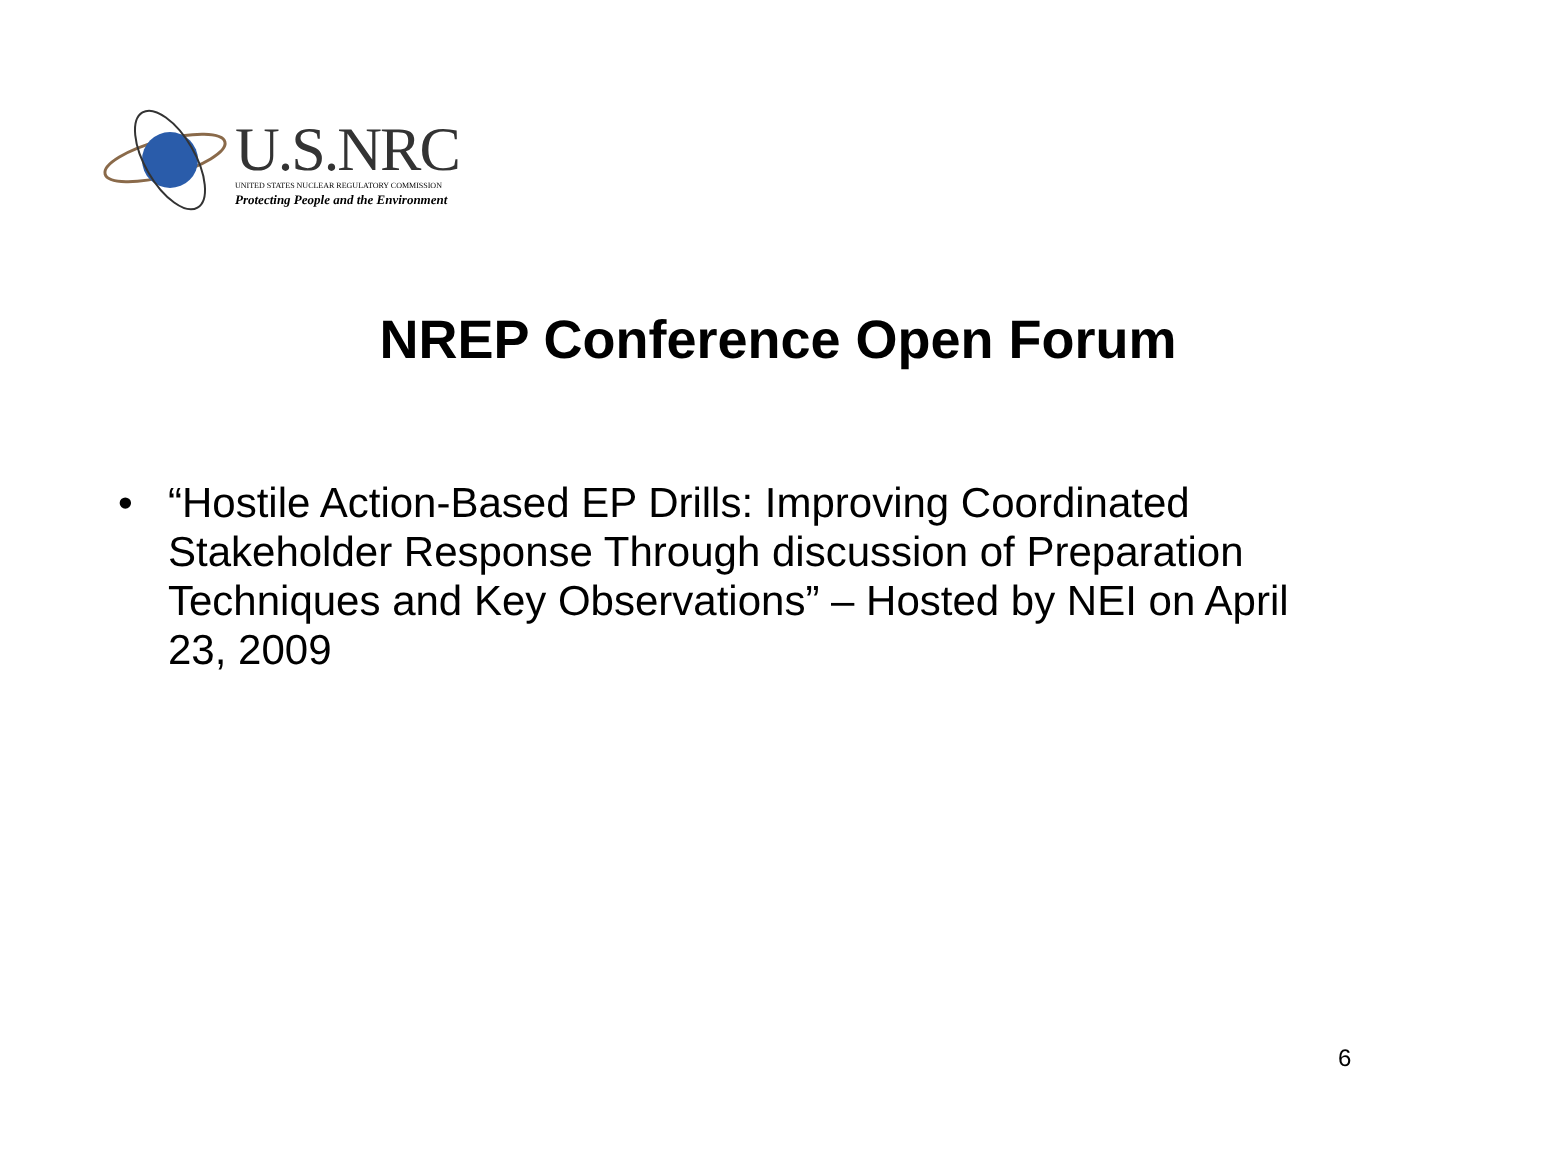U.S.NRC
UNITED STATES NUCLEAR REGULATORY COMMISSION
Protecting People and the Environment
NREP Conference Open Forum
• “Hostile Action-Based EP Drills: Improving Coordinated Stakeholder Response Through discussion of Preparation Techniques and Key Observations” – Hosted by NEI on April 23, 2009
6